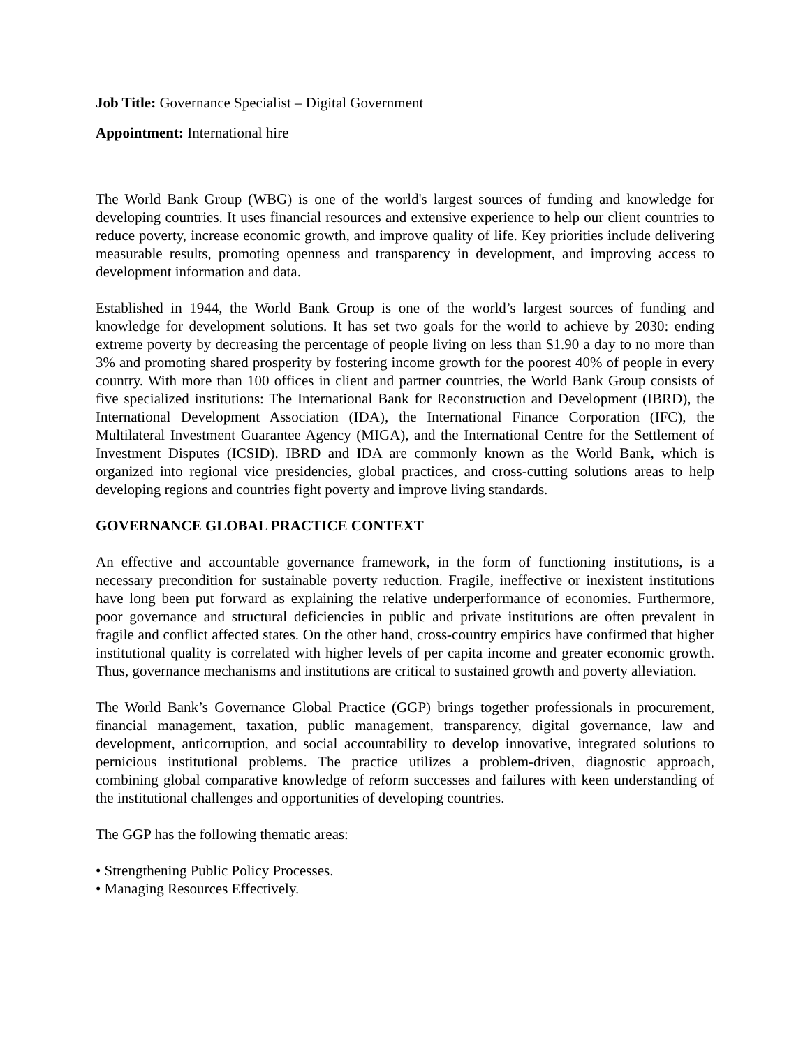Job Title: Governance Specialist – Digital Government
Appointment: International hire
The World Bank Group (WBG) is one of the world's largest sources of funding and knowledge for developing countries. It uses financial resources and extensive experience to help our client countries to reduce poverty, increase economic growth, and improve quality of life. Key priorities include delivering measurable results, promoting openness and transparency in development, and improving access to development information and data.
Established in 1944, the World Bank Group is one of the world’s largest sources of funding and knowledge for development solutions. It has set two goals for the world to achieve by 2030: ending extreme poverty by decreasing the percentage of people living on less than $1.90 a day to no more than 3% and promoting shared prosperity by fostering income growth for the poorest 40% of people in every country. With more than 100 offices in client and partner countries, the World Bank Group consists of five specialized institutions: The International Bank for Reconstruction and Development (IBRD), the International Development Association (IDA), the International Finance Corporation (IFC), the Multilateral Investment Guarantee Agency (MIGA), and the International Centre for the Settlement of Investment Disputes (ICSID). IBRD and IDA are commonly known as the World Bank, which is organized into regional vice presidencies, global practices, and cross-cutting solutions areas to help developing regions and countries fight poverty and improve living standards.
GOVERNANCE GLOBAL PRACTICE CONTEXT
An effective and accountable governance framework, in the form of functioning institutions, is a necessary precondition for sustainable poverty reduction. Fragile, ineffective or inexistent institutions have long been put forward as explaining the relative underperformance of economies. Furthermore, poor governance and structural deficiencies in public and private institutions are often prevalent in fragile and conflict affected states. On the other hand, cross-country empirics have confirmed that higher institutional quality is correlated with higher levels of per capita income and greater economic growth. Thus, governance mechanisms and institutions are critical to sustained growth and poverty alleviation.
The World Bank’s Governance Global Practice (GGP) brings together professionals in procurement, financial management, taxation, public management, transparency, digital governance, law and development, anticorruption, and social accountability to develop innovative, integrated solutions to pernicious institutional problems. The practice utilizes a problem-driven, diagnostic approach, combining global comparative knowledge of reform successes and failures with keen understanding of the institutional challenges and opportunities of developing countries.
The GGP has the following thematic areas:
• Strengthening Public Policy Processes.
• Managing Resources Effectively.